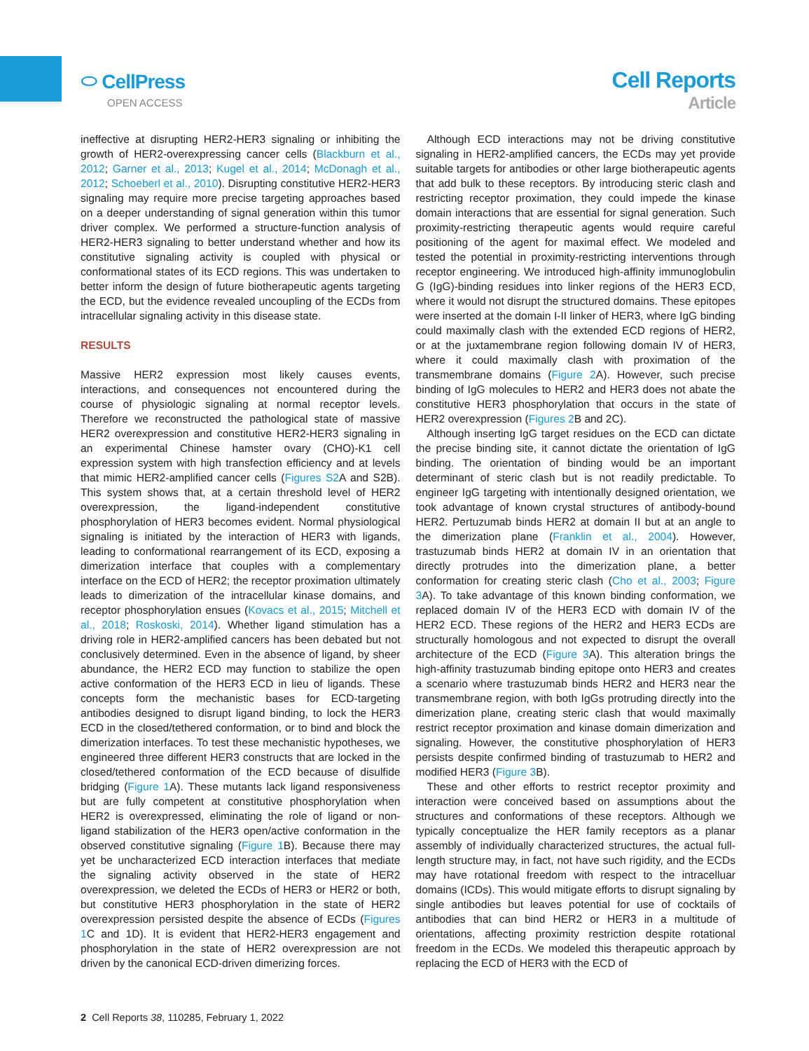⬭ CellPress
OPEN ACCESS
Cell Reports
Article
ineffective at disrupting HER2-HER3 signaling or inhibiting the growth of HER2-overexpressing cancer cells (Blackburn et al., 2012; Garner et al., 2013; Kugel et al., 2014; McDonagh et al., 2012; Schoeberl et al., 2010). Disrupting constitutive HER2-HER3 signaling may require more precise targeting approaches based on a deeper understanding of signal generation within this tumor driver complex. We performed a structure-function analysis of HER2-HER3 signaling to better understand whether and how its constitutive signaling activity is coupled with physical or conformational states of its ECD regions. This was undertaken to better inform the design of future biotherapeutic agents targeting the ECD, but the evidence revealed uncoupling of the ECDs from intracellular signaling activity in this disease state.
RESULTS
Massive HER2 expression most likely causes events, interactions, and consequences not encountered during the course of physiologic signaling at normal receptor levels. Therefore we reconstructed the pathological state of massive HER2 overexpression and constitutive HER2-HER3 signaling in an experimental Chinese hamster ovary (CHO)-K1 cell expression system with high transfection efficiency and at levels that mimic HER2-amplified cancer cells (Figures S2 A and S2B). This system shows that, at a certain threshold level of HER2 overexpression, the ligand-independent constitutive phosphorylation of HER3 becomes evident. Normal physiological signaling is initiated by the interaction of HER3 with ligands, leading to conformational rearrangement of its ECD, exposing a dimerization interface that couples with a complementary interface on the ECD of HER2; the receptor proximation ultimately leads to dimerization of the intracellular kinase domains, and receptor phosphorylation ensues (Kovacs et al., 2015; Mitchell et al., 2018; Roskoski, 2014). Whether ligand stimulation has a driving role in HER2-amplified cancers has been debated but not conclusively determined. Even in the absence of ligand, by sheer abundance, the HER2 ECD may function to stabilize the open active conformation of the HER3 ECD in lieu of ligands. These concepts form the mechanistic bases for ECD-targeting antibodies designed to disrupt ligand binding, to lock the HER3 ECD in the closed/tethered conformation, or to bind and block the dimerization interfaces. To test these mechanistic hypotheses, we engineered three different HER3 constructs that are locked in the closed/tethered conformation of the ECD because of disulfide bridging (Figure 1 A). These mutants lack ligand responsiveness but are fully competent at constitutive phosphorylation when HER2 is overexpressed, eliminating the role of ligand or non-ligand stabilization of the HER3 open/active conformation in the observed constitutive signaling (Figure 1 B). Because there may yet be uncharacterized ECD interaction interfaces that mediate the signaling activity observed in the state of HER2 overexpression, we deleted the ECDs of HER3 or HER2 or both, but constitutive HER3 phosphorylation in the state of HER2 overexpression persisted despite the absence of ECDs (Figures 1 C and 1D). It is evident that HER2-HER3 engagement and phosphorylation in the state of HER2 overexpression are not driven by the canonical ECD-driven dimerizing forces.
Although ECD interactions may not be driving constitutive signaling in HER2-amplified cancers, the ECDs may yet provide suitable targets for antibodies or other large biotherapeutic agents that add bulk to these receptors. By introducing steric clash and restricting receptor proximation, they could impede the kinase domain interactions that are essential for signal generation. Such proximity-restricting therapeutic agents would require careful positioning of the agent for maximal effect. We modeled and tested the potential in proximity-restricting interventions through receptor engineering. We introduced high-affinity immunoglobulin G (IgG)-binding residues into linker regions of the HER3 ECD, where it would not disrupt the structured domains. These epitopes were inserted at the domain I-II linker of HER3, where IgG binding could maximally clash with the extended ECD regions of HER2, or at the juxtamembrane region following domain IV of HER3, where it could maximally clash with proximation of the transmembrane domains (Figure 2 A). However, such precise binding of IgG molecules to HER2 and HER3 does not abate the constitutive HER3 phosphorylation that occurs in the state of HER2 overexpression (Figures 2 B and 2C).
Although inserting IgG target residues on the ECD can dictate the precise binding site, it cannot dictate the orientation of IgG binding. The orientation of binding would be an important determinant of steric clash but is not readily predictable. To engineer IgG targeting with intentionally designed orientation, we took advantage of known crystal structures of antibody-bound HER2. Pertuzumab binds HER2 at domain II but at an angle to the dimerization plane (Franklin et al., 2004). However, trastuzumab binds HER2 at domain IV in an orientation that directly protrudes into the dimerization plane, a better conformation for creating steric clash (Cho et al., 2003; Figure 3 A). To take advantage of this known binding conformation, we replaced domain IV of the HER3 ECD with domain IV of the HER2 ECD. These regions of the HER2 and HER3 ECDs are structurally homologous and not expected to disrupt the overall architecture of the ECD (Figure 3 A). This alteration brings the high-affinity trastuzumab binding epitope onto HER3 and creates a scenario where trastuzumab binds HER2 and HER3 near the transmembrane region, with both IgGs protruding directly into the dimerization plane, creating steric clash that would maximally restrict receptor proximation and kinase domain dimerization and signaling. However, the constitutive phosphorylation of HER3 persists despite confirmed binding of trastuzumab to HER2 and modified HER3 (Figure 3 B).
These and other efforts to restrict receptor proximity and interaction were conceived based on assumptions about the structures and conformations of these receptors. Although we typically conceptualize the HER family receptors as a planar assembly of individually characterized structures, the actual full-length structure may, in fact, not have such rigidity, and the ECDs may have rotational freedom with respect to the intracelluar domains (ICDs). This would mitigate efforts to disrupt signaling by single antibodies but leaves potential for use of cocktails of antibodies that can bind HER2 or HER3 in a multitude of orientations, affecting proximity restriction despite rotational freedom in the ECDs. We modeled this therapeutic approach by replacing the ECD of HER3 with the ECD of
2 Cell Reports 38, 110285, February 1, 2022